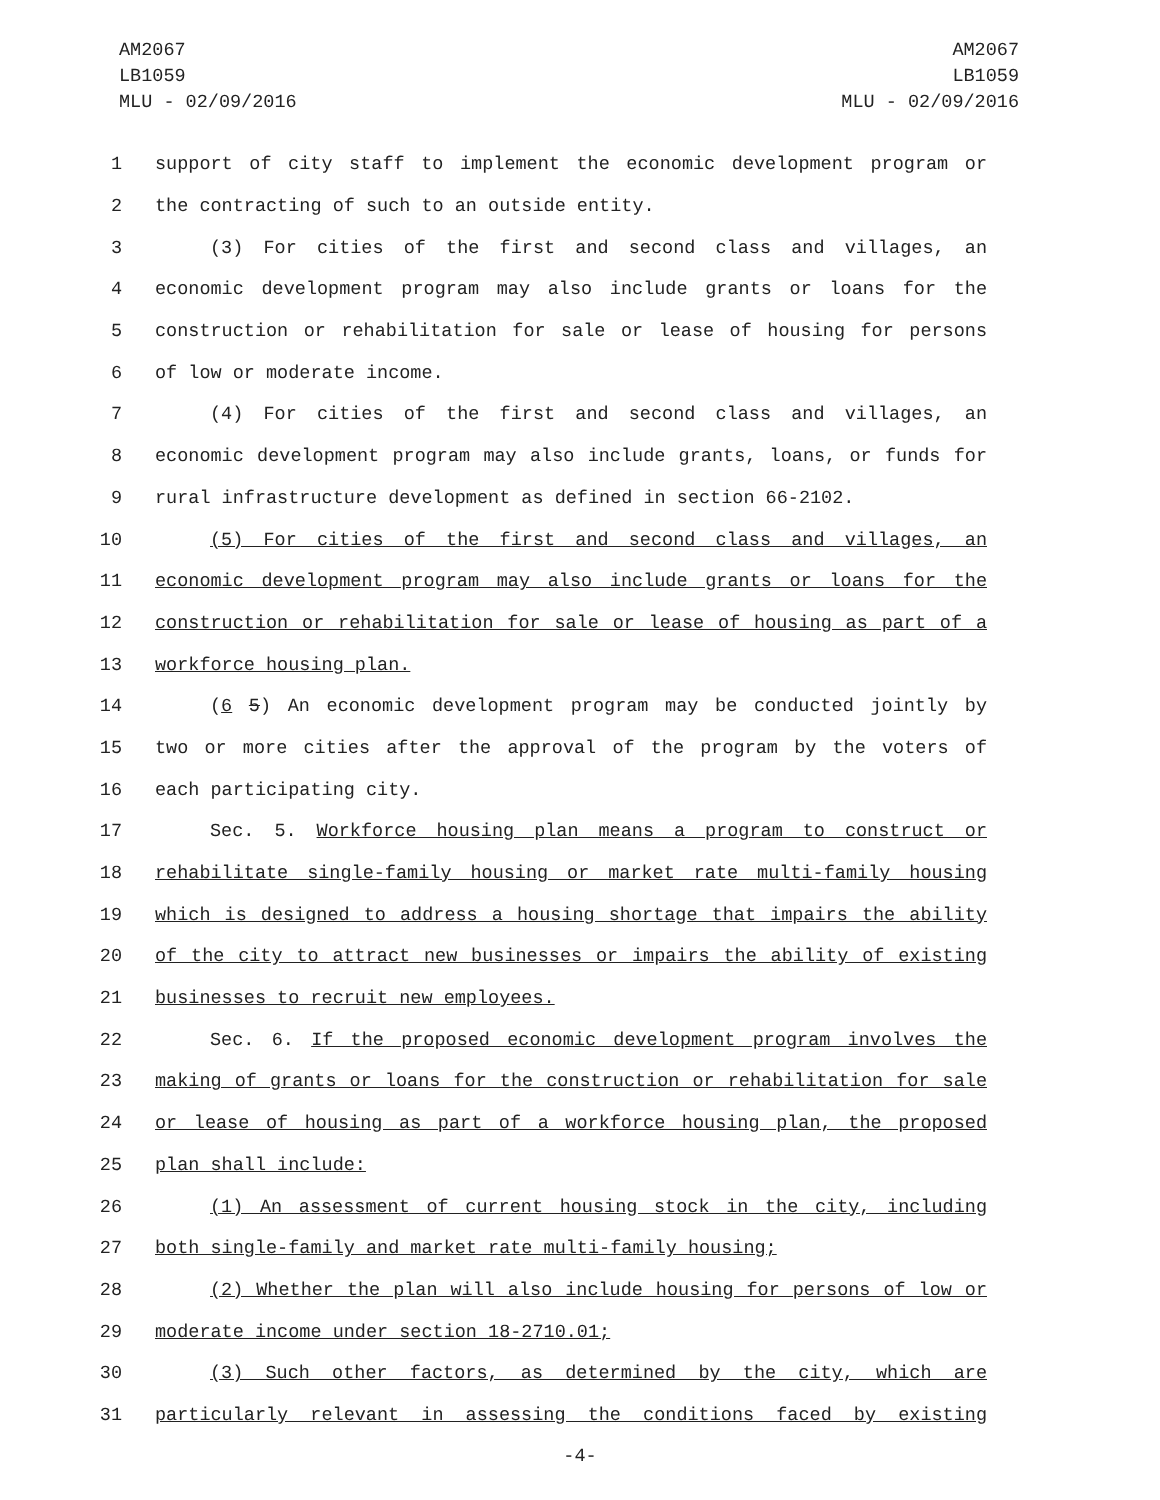AM2067
LB1059
MLU - 02/09/2016
AM2067
LB1059
MLU - 02/09/2016
1 support of city staff to implement the economic development program or
2 the contracting of such to an outside entity.
3 (3) For cities of the first and second class and villages, an
4 economic development program may also include grants or loans for the
5 construction or rehabilitation for sale or lease of housing for persons
6 of low or moderate income.
7 (4) For cities of the first and second class and villages, an
8 economic development program may also include grants, loans, or funds for
9 rural infrastructure development as defined in section 66-2102.
10 (5) For cities of the first and second class and villages, an
11 economic development program may also include grants or loans for the
12 construction or rehabilitation for sale or lease of housing as part of a
13 workforce housing plan.
14 (6 5) An economic development program may be conducted jointly by
15 two or more cities after the approval of the program by the voters of
16 each participating city.
17 Sec. 5. Workforce housing plan means a program to construct or
18 rehabilitate single-family housing or market rate multi-family housing
19 which is designed to address a housing shortage that impairs the ability
20 of the city to attract new businesses or impairs the ability of existing
21 businesses to recruit new employees.
22 Sec. 6. If the proposed economic development program involves the
23 making of grants or loans for the construction or rehabilitation for sale
24 or lease of housing as part of a workforce housing plan, the proposed
25 plan shall include:
26 (1) An assessment of current housing stock in the city, including
27 both single-family and market rate multi-family housing;
28 (2) Whether the plan will also include housing for persons of low or
29 moderate income under section 18-2710.01;
30 (3) Such other factors, as determined by the city, which are
31 particularly relevant in assessing the conditions faced by existing
-4-